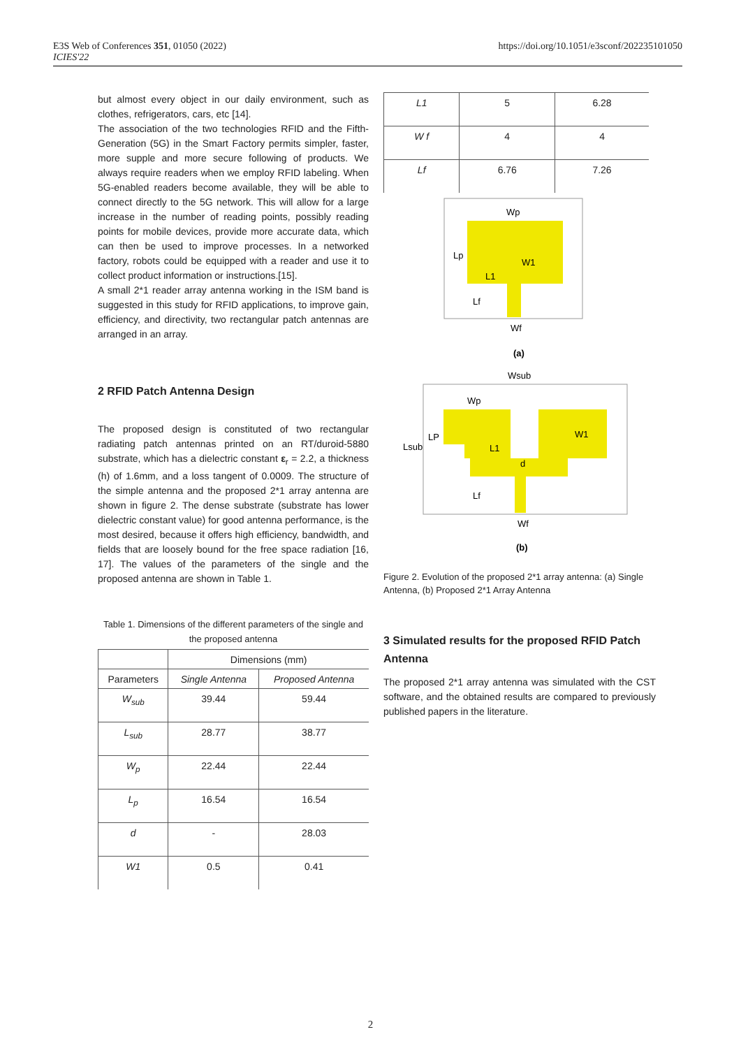E3S Web of Conferences 351, 01050 (2022)
ICIES'22
https://doi.org/10.1051/e3sconf/202235101050
but almost every object in our daily environment, such as clothes, refrigerators, cars, etc [14].
The association of the two technologies RFID and the Fifth-Generation (5G) in the Smart Factory permits simpler, faster, more supple and more secure following of products. We always require readers when we employ RFID labeling. When 5G-enabled readers become available, they will be able to connect directly to the 5G network. This will allow for a large increase in the number of reading points, possibly reading points for mobile devices, provide more accurate data, which can then be used to improve processes. In a networked factory, robots could be equipped with a reader and use it to collect product information or instructions.[15].
A small 2*1 reader array antenna working in the ISM band is suggested in this study for RFID applications, to improve gain, efficiency, and directivity, two rectangular patch antennas are arranged in an array.
2 RFID Patch Antenna Design
The proposed design is constituted of two rectangular radiating patch antennas printed on an RT/duroid-5880 substrate, which has a dielectric constant ε<sub>r</sub> = 2.2, a thickness (h) of 1.6mm, and a loss tangent of 0.0009. The structure of the simple antenna and the proposed 2*1 array antenna are shown in figure 2. The dense substrate (substrate has lower dielectric constant value) for good antenna performance, is the most desired, because it offers high efficiency, bandwidth, and fields that are loosely bound for the free space radiation [16, 17]. The values of the parameters of the single and the proposed antenna are shown in Table 1.
Table 1. Dimensions of the different parameters of the single and the proposed antenna
| | Dimensions (mm) | |
| --- | --- | --- |
| Parameters | Single Antenna | Proposed Antenna |
| W<sub>sub</sub> | 39.44 | 59.44 |
| L<sub>sub</sub> | 28.77 | 38.77 |
| W<sub>p</sub> | 22.44 | 22.44 |
| L<sub>p</sub> | 16.54 | 16.54 |
| d | - | 28.03 |
| W1 | 0.5 | 0.41 |
| L1 | 5 | 6.28 |
| W f | 4 | 4 |
| Lf | 6.76 | 7.26 |
Wp
Lp
W1
L1
Lf
Wf
(a)
Wsub
Wp
LP
Lsub
W1
L1
d
Lf
Wf
(b)
Figure 2. Evolution of the proposed 2*1 array antenna: (a) Single Antenna, (b) Proposed 2*1 Array Antenna
3 Simulated results for the proposed RFID Patch Antenna
The proposed 2*1 array antenna was simulated with the CST software, and the obtained results are compared to previously published papers in the literature.
2